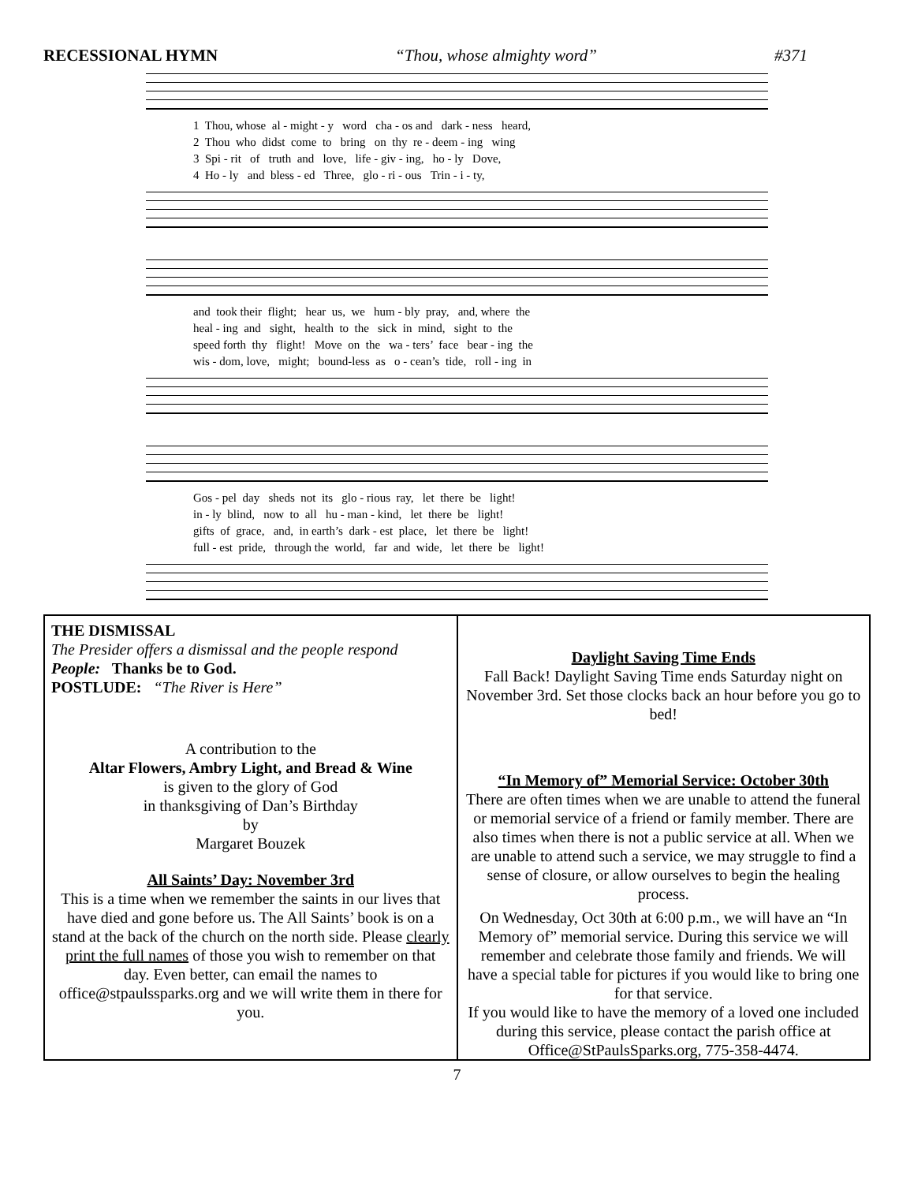RECESSIONAL HYMN “Thou, whose almighty word” #371
1 Thou, whose al - might - y word cha - os and dark - ness heard,
2 Thou who didst come to bring on thy re - deem - ing wing
3 Spi - rit of truth and love, life - giv - ing, ho - ly Dove,
4 Ho - ly and bless - ed Three, glo - ri - ous Trin - i - ty,
and took their flight; hear us, we hum - bly pray, and, where the
heal - ing and sight, health to the sick in mind, sight to the
speed forth thy flight! Move on the wa - ters’ face bear - ing the
wis - dom, love, might; bound-less as o - cean’s tide, roll - ing in
Gos - pel day sheds not its glo - rious ray, let there be light!
in - ly blind, now to all hu - man - kind, let there be light!
gifts of grace, and, in earth’s dark - est place, let there be light!
full - est pride, through the world, far and wide, let there be light!
THE DISMISSAL
The Presider offers a dismissal and the people respond
People: Thanks be to God.
POSTLUDE: “The River is Here”
A contribution to the
Altar Flowers, Ambry Light, and Bread & Wine
is given to the glory of God
in thanksgiving of Dan’s Birthday
by
Margaret Bouzek
All Saints’ Day: November 3rd
This is a time when we remember the saints in our lives that have died and gone before us. The All Saints’ book is on a stand at the back of the church on the north side. Please clearly print the full names of those you wish to remember on that day. Even better, can email the names to office@stpaulssparks.org and we will write them in there for you.
Daylight Saving Time Ends
Fall Back! Daylight Saving Time ends Saturday night on November 3rd. Set those clocks back an hour before you go to bed!
“In Memory of” Memorial Service: October 30th
There are often times when we are unable to attend the funeral or memorial service of a friend or family member. There are also times when there is not a public service at all. When we are unable to attend such a service, we may struggle to find a sense of closure, or allow ourselves to begin the healing process.
On Wednesday, Oct 30th at 6:00 p.m., we will have an “In Memory of” memorial service. During this service we will remember and celebrate those family and friends. We will have a special table for pictures if you would like to bring one for that service.
If you would like to have the memory of a loved one included during this service, please contact the parish office at Office@StPaulsSparks.org, 775-358-4474.
7